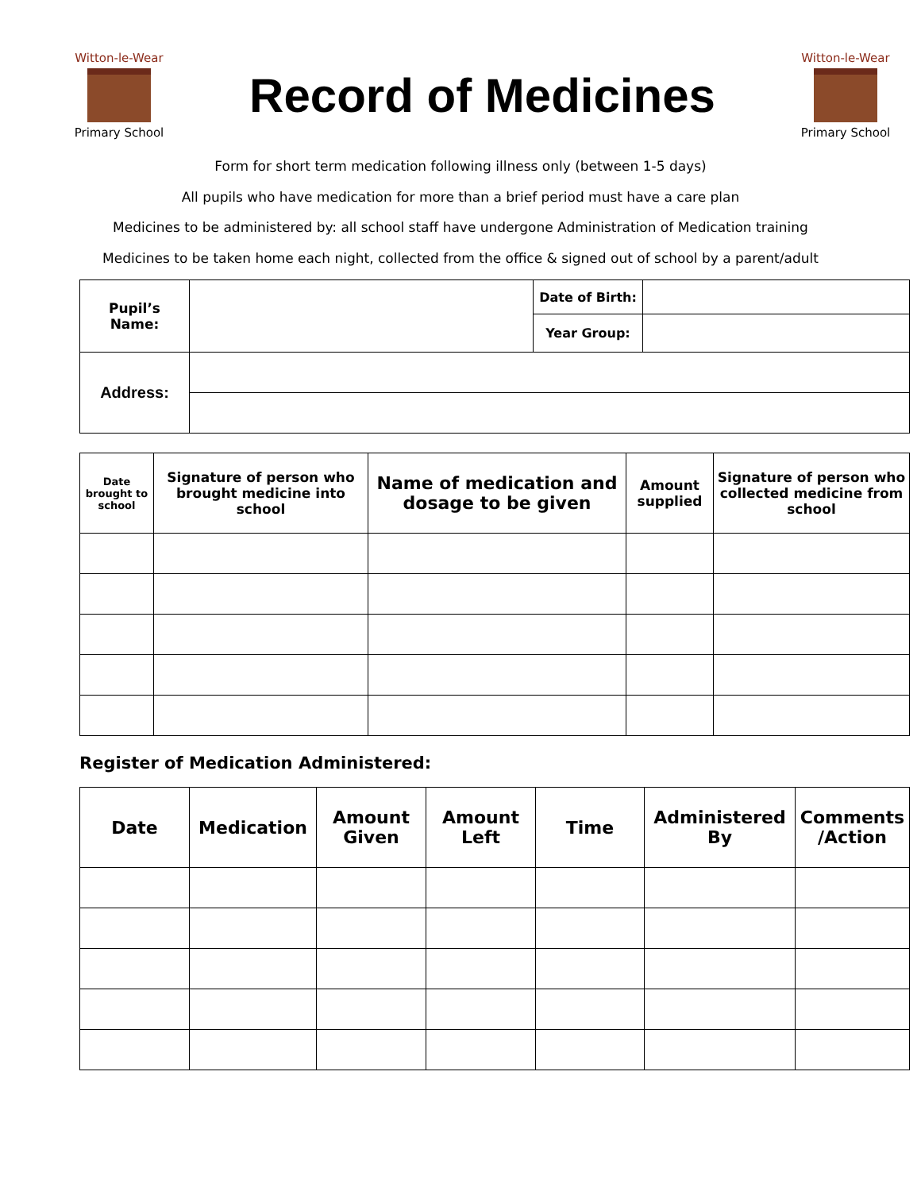Witton-le-Wear
Primary School
Record of Medicines
Witton-le-Wear
Primary School
Form for short term medication following illness only (between 1-5 days)
All pupils who have medication for more than a brief period must have a care plan
Medicines to be administered by: all school staff have undergone Administration of Medication training
Medicines to be taken home each night, collected from the office & signed out of school by a parent/adult
| Pupil’s Name: | | Date of Birth: | |
| | | Year Group: | |
| Address: | | | |
| Date brought to school | Signature of person who brought medicine into school | Name of medication and dosage to be given | Amount supplied | Signature of person who collected medicine from school |
| --- | --- | --- | --- | --- |
Register of Medication Administered:
| Date | Medication | Amount Given | Amount Left | Time | Administered By | Comments /Action |
| --- | --- | --- | --- | --- | --- | --- |